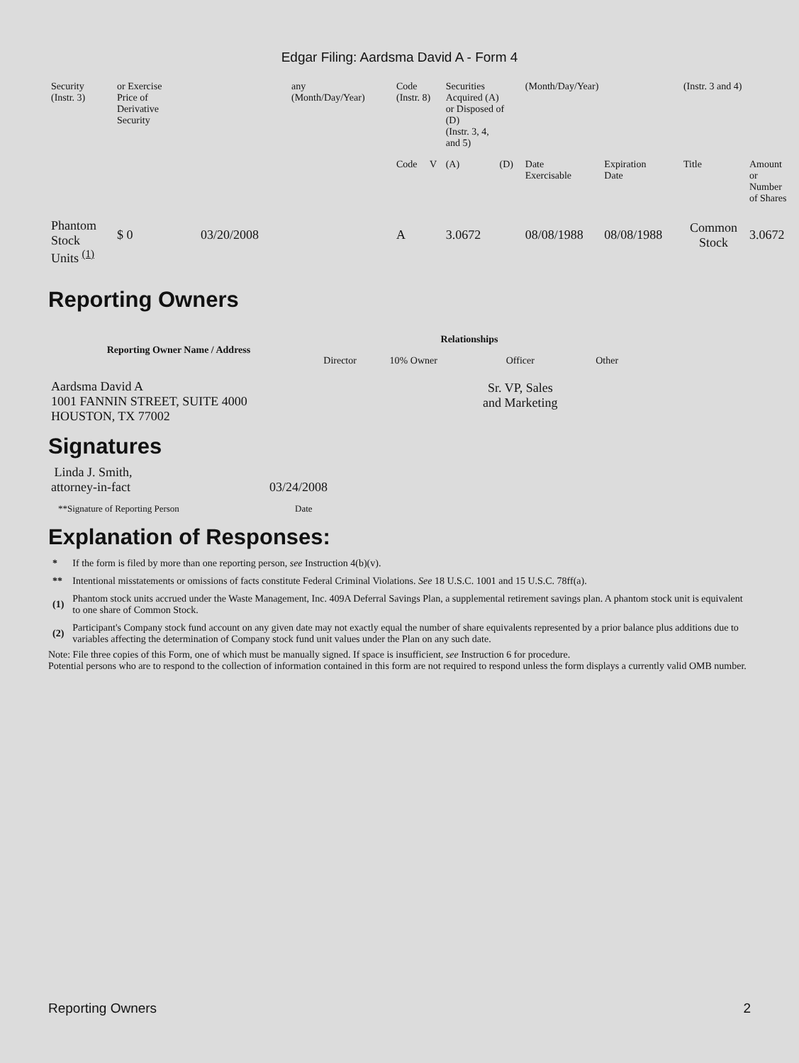Edgar Filing: Aardsma David A - Form 4
| Security (Instr. 3) | or Exercise Price of Derivative Security | | any (Month/Day/Year) | Code (Instr. 8) | | Securities Acquired (A) or Disposed of (D) (Instr. 3, 4, and 5) | | (Month/Day/Year) | | (Instr. 3 and 4) | |
| | | | | Code | V | (A) | (D) | Date Exercisable | Expiration Date | Title | Amount or Number of Shares |
| Phantom Stock Units <sup>(1)</sup> | $ 0 | 03/20/2008 | | A | | 3.0672 | | 08/08/1988 | 08/08/1988 | Common Stock | 3.0672 |
Reporting Owners
| Reporting Owner Name / Address | Relationships | | | |
| --- | --- | --- | --- | --- |
| | Director | 10% Owner | Officer | Other |
| Aardsma David A 1001 FANNIN STREET, SUITE 4000 HOUSTON, TX 77002 | | | Sr. VP, Sales and Marketing | |
Signatures
| Linda J. Smith, attorney-in-fact | 03/24/2008 |
| **Signature of Reporting Person | Date |
Explanation of Responses:
| * | If the form is filed by more than one reporting person, see Instruction 4(b)(v). |
| ** | Intentional misstatements or omissions of facts constitute Federal Criminal Violations. See 18 U.S.C. 1001 and 15 U.S.C. 78ff(a). |
| (1) | Phantom stock units accrued under the Waste Management, Inc. 409A Deferral Savings Plan, a supplemental retirement savings plan. A phantom stock unit is equivalent to one share of Common Stock. |
| (2) | Participant's Company stock fund account on any given date may not exactly equal the number of share equivalents represented by a prior balance plus additions due to variables affecting the determination of Company stock fund unit values under the Plan on any such date. |
Note: File three copies of this Form, one of which must be manually signed. If space is insufficient, see Instruction 6 for procedure.
Potential persons who are to respond to the collection of information contained in this form are not required to respond unless the form displays a currently valid OMB number.
Reporting Owners 2